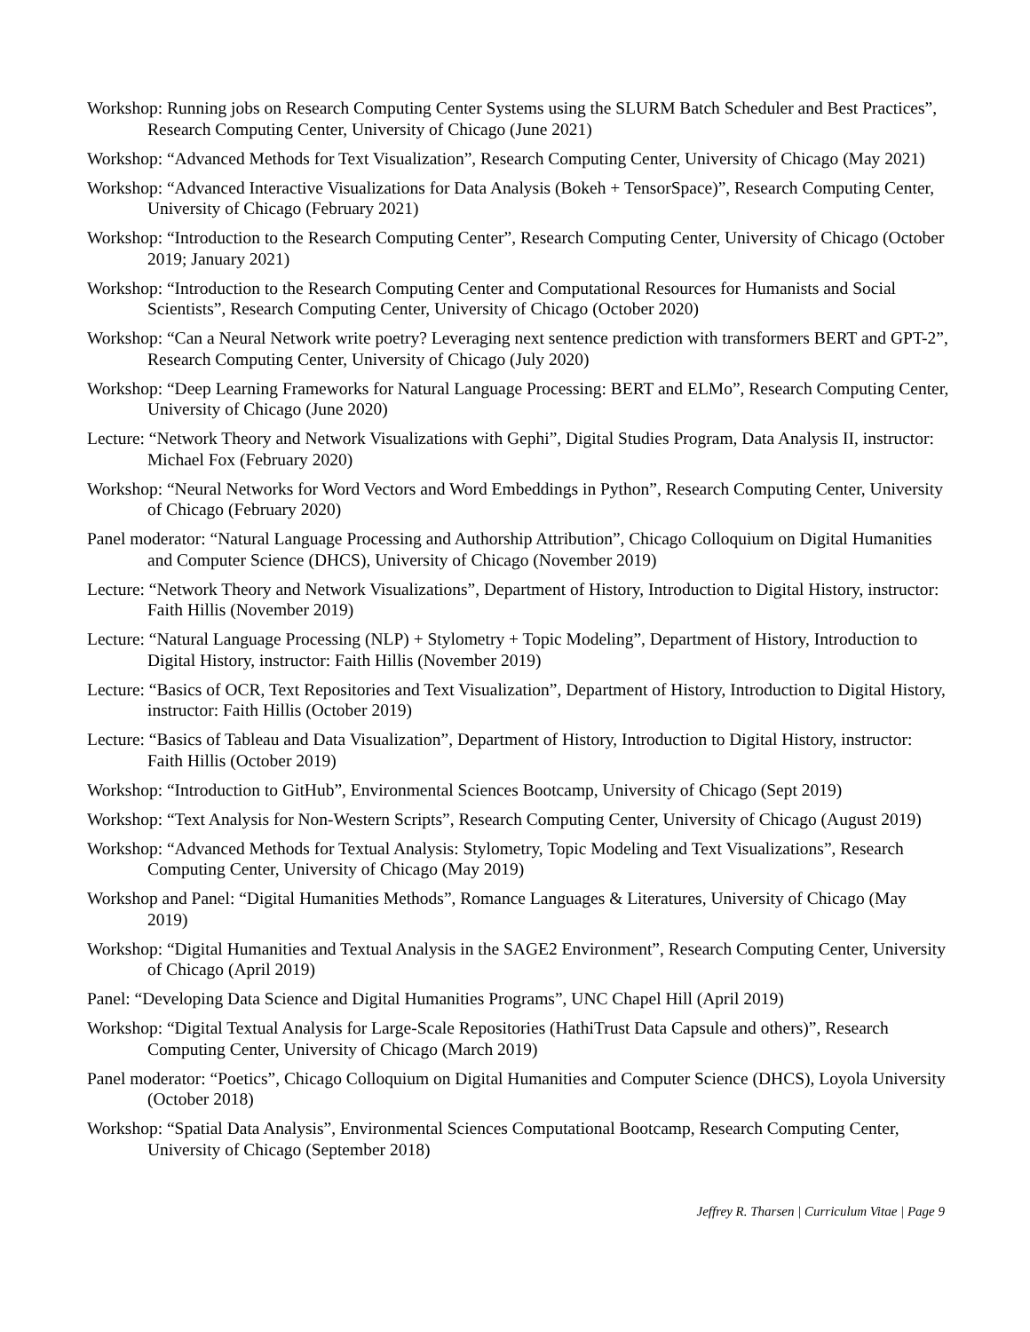Workshop: Running jobs on Research Computing Center Systems using the SLURM Batch Scheduler and Best Practices”, Research Computing Center, University of Chicago (June 2021)
Workshop: “Advanced Methods for Text Visualization”, Research Computing Center, University of Chicago (May 2021)
Workshop: “Advanced Interactive Visualizations for Data Analysis (Bokeh + TensorSpace)”, Research Computing Center, University of Chicago (February 2021)
Workshop: “Introduction to the Research Computing Center”, Research Computing Center, University of Chicago (October 2019; January 2021)
Workshop: “Introduction to the Research Computing Center and Computational Resources for Humanists and Social Scientists”, Research Computing Center, University of Chicago (October 2020)
Workshop: “Can a Neural Network write poetry? Leveraging next sentence prediction with transformers BERT and GPT-2”, Research Computing Center, University of Chicago (July 2020)
Workshop: “Deep Learning Frameworks for Natural Language Processing: BERT and ELMo”, Research Computing Center, University of Chicago (June 2020)
Lecture: “Network Theory and Network Visualizations with Gephi”, Digital Studies Program, Data Analysis II, instructor: Michael Fox (February 2020)
Workshop: “Neural Networks for Word Vectors and Word Embeddings in Python”, Research Computing Center, University of Chicago (February 2020)
Panel moderator: “Natural Language Processing and Authorship Attribution”, Chicago Colloquium on Digital Humanities and Computer Science (DHCS), University of Chicago (November 2019)
Lecture: “Network Theory and Network Visualizations”, Department of History, Introduction to Digital History, instructor: Faith Hillis (November 2019)
Lecture: “Natural Language Processing (NLP) + Stylometry + Topic Modeling”, Department of History, Introduction to Digital History, instructor: Faith Hillis (November 2019)
Lecture: “Basics of OCR, Text Repositories and Text Visualization”, Department of History, Introduction to Digital History, instructor: Faith Hillis (October 2019)
Lecture: “Basics of Tableau and Data Visualization”, Department of History, Introduction to Digital History, instructor: Faith Hillis (October 2019)
Workshop: “Introduction to GitHub”, Environmental Sciences Bootcamp, University of Chicago (Sept 2019)
Workshop: “Text Analysis for Non-Western Scripts”, Research Computing Center, University of Chicago (August 2019)
Workshop: “Advanced Methods for Textual Analysis: Stylometry, Topic Modeling and Text Visualizations”, Research Computing Center, University of Chicago (May 2019)
Workshop and Panel: “Digital Humanities Methods”, Romance Languages & Literatures, University of Chicago (May 2019)
Workshop: “Digital Humanities and Textual Analysis in the SAGE2 Environment”, Research Computing Center, University of Chicago (April 2019)
Panel: “Developing Data Science and Digital Humanities Programs”, UNC Chapel Hill (April 2019)
Workshop: “Digital Textual Analysis for Large-Scale Repositories (HathiTrust Data Capsule and others)”, Research Computing Center, University of Chicago (March 2019)
Panel moderator: “Poetics”, Chicago Colloquium on Digital Humanities and Computer Science (DHCS), Loyola University (October 2018)
Workshop: “Spatial Data Analysis”, Environmental Sciences Computational Bootcamp, Research Computing Center, University of Chicago (September 2018)
Jeffrey R. Tharsen | Curriculum Vitae | Page 9